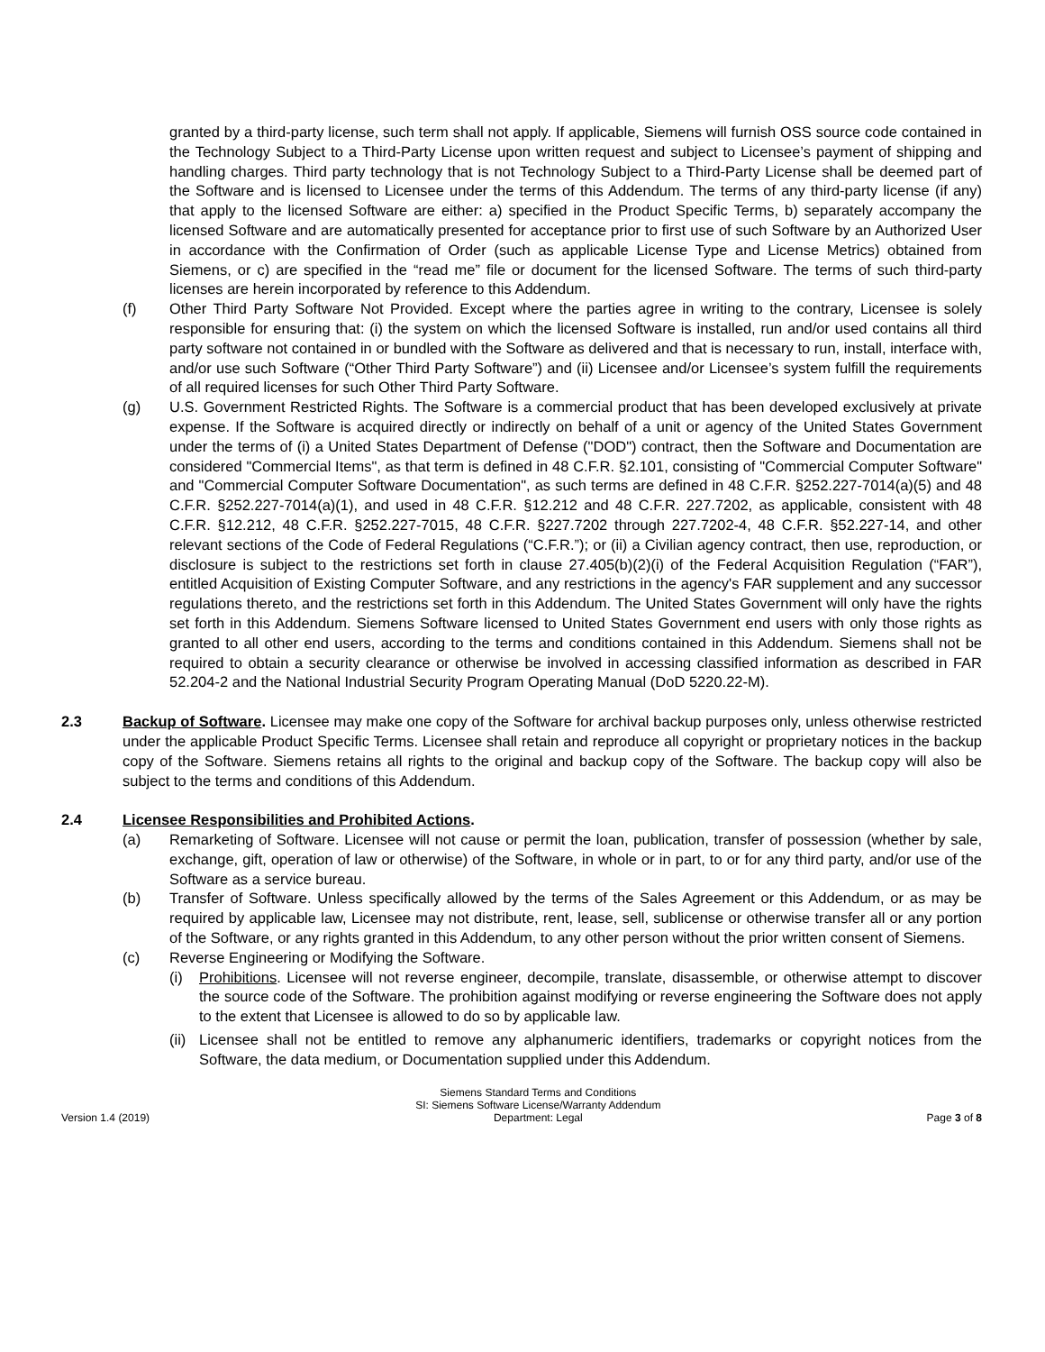granted by a third-party license, such term shall not apply. If applicable, Siemens will furnish OSS source code contained in the Technology Subject to a Third-Party License upon written request and subject to Licensee’s payment of shipping and handling charges. Third party technology that is not Technology Subject to a Third-Party License shall be deemed part of the Software and is licensed to Licensee under the terms of this Addendum. The terms of any third-party license (if any) that apply to the licensed Software are either: a) specified in the Product Specific Terms, b) separately accompany the licensed Software and are automatically presented for acceptance prior to first use of such Software by an Authorized User in accordance with the Confirmation of Order (such as applicable License Type and License Metrics) obtained from Siemens, or c) are specified in the “read me” file or document for the licensed Software. The terms of such third-party licenses are herein incorporated by reference to this Addendum.
(f) Other Third Party Software Not Provided. Except where the parties agree in writing to the contrary, Licensee is solely responsible for ensuring that: (i) the system on which the licensed Software is installed, run and/or used contains all third party software not contained in or bundled with the Software as delivered and that is necessary to run, install, interface with, and/or use such Software (“Other Third Party Software”) and (ii) Licensee and/or Licensee’s system fulfill the requirements of all required licenses for such Other Third Party Software.
(g) U.S. Government Restricted Rights. The Software is a commercial product that has been developed exclusively at private expense. If the Software is acquired directly or indirectly on behalf of a unit or agency of the United States Government under the terms of (i) a United States Department of Defense ("DOD") contract, then the Software and Documentation are considered "Commercial Items", as that term is defined in 48 C.F.R. §2.101, consisting of "Commercial Computer Software" and "Commercial Computer Software Documentation", as such terms are defined in 48 C.F.R. §252.227-7014(a)(5) and 48 C.F.R. §252.227-7014(a)(1), and used in 48 C.F.R. §12.212 and 48 C.F.R. 227.7202, as applicable, consistent with 48 C.F.R. §12.212, 48 C.F.R. §252.227-7015, 48 C.F.R. §227.7202 through 227.7202-4, 48 C.F.R. §52.227-14, and other relevant sections of the Code of Federal Regulations (“C.F.R.”); or (ii) a Civilian agency contract, then use, reproduction, or disclosure is subject to the restrictions set forth in clause 27.405(b)(2)(i) of the Federal Acquisition Regulation (“FAR”), entitled Acquisition of Existing Computer Software, and any restrictions in the agency's FAR supplement and any successor regulations thereto, and the restrictions set forth in this Addendum. The United States Government will only have the rights set forth in this Addendum. Siemens Software licensed to United States Government end users with only those rights as granted to all other end users, according to the terms and conditions contained in this Addendum. Siemens shall not be required to obtain a security clearance or otherwise be involved in accessing classified information as described in FAR 52.204-2 and the National Industrial Security Program Operating Manual (DoD 5220.22-M).
2.3 Backup of Software. Licensee may make one copy of the Software for archival backup purposes only, unless otherwise restricted under the applicable Product Specific Terms. Licensee shall retain and reproduce all copyright or proprietary notices in the backup copy of the Software. Siemens retains all rights to the original and backup copy of the Software. The backup copy will also be subject to the terms and conditions of this Addendum.
2.4 Licensee Responsibilities and Prohibited Actions.
(a) Remarketing of Software. Licensee will not cause or permit the loan, publication, transfer of possession (whether by sale, exchange, gift, operation of law or otherwise) of the Software, in whole or in part, to or for any third party, and/or use of the Software as a service bureau.
(b) Transfer of Software. Unless specifically allowed by the terms of the Sales Agreement or this Addendum, or as may be required by applicable law, Licensee may not distribute, rent, lease, sell, sublicense or otherwise transfer all or any portion of the Software, or any rights granted in this Addendum, to any other person without the prior written consent of Siemens.
(c) Reverse Engineering or Modifying the Software.
(i) Prohibitions. Licensee will not reverse engineer, decompile, translate, disassemble, or otherwise attempt to discover the source code of the Software. The prohibition against modifying or reverse engineering the Software does not apply to the extent that Licensee is allowed to do so by applicable law.
(ii) Licensee shall not be entitled to remove any alphanumeric identifiers, trademarks or copyright notices from the Software, the data medium, or Documentation supplied under this Addendum.
Version 1.4 (2019) Siemens Standard Terms and Conditions
SI: Siemens Software License/Warranty Addendum
Department: Legal Page 3 of 8